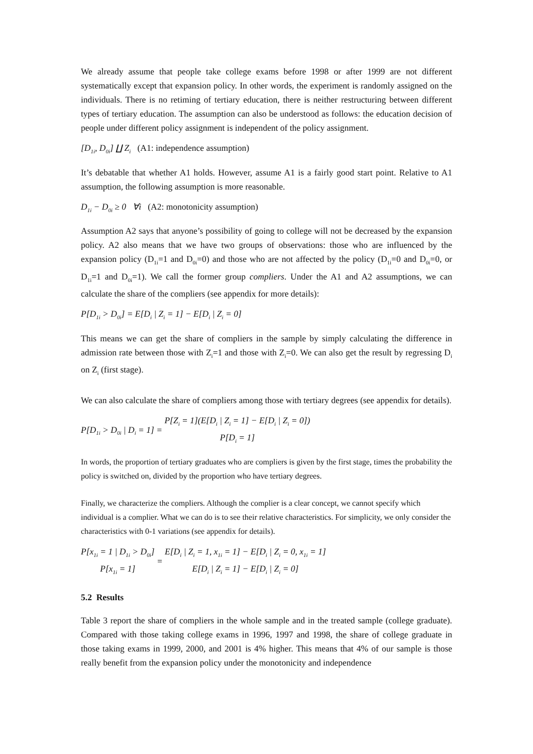We already assume that people take college exams before 1998 or after 1999 are not different systematically except that expansion policy. In other words, the experiment is randomly assigned on the individuals. There is no retiming of tertiary education, there is neither restructuring between different types of tertiary education. The assumption can also be understood as follows: the education decision of people under different policy assignment is independent of the policy assignment.
[D<sub>1i</sub>, D<sub>0i</sub>] ∐ Z<sub>i</sub> (A1: independence assumption)
It’s debatable that whether A1 holds. However, assume A1 is a fairly good start point. Relative to A1 assumption, the following assumption is more reasonable.
D<sub>1i</sub> − D<sub>0i</sub> ≥ 0 ∀i (A2: monotonicity assumption)
Assumption A2 says that anyone’s possibility of going to college will not be decreased by the expansion policy. A2 also means that we have two groups of observations: those who are influenced by the expansion policy (D<sub>1i</sub>=1 and D<sub>0i</sub>=0) and those who are not affected by the policy (D<sub>1i</sub>=0 and D<sub>0i</sub>=0, or D<sub>1i</sub>=1 and D<sub>0i</sub>=1). We call the former group compliers. Under the A1 and A2 assumptions, we can calculate the share of the compliers (see appendix for more details):
P[D<sub>1i</sub> > D<sub>0i</sub>] = E[D<sub>i</sub> | Z<sub>i</sub> = 1] − E[D<sub>i</sub> | Z<sub>i</sub> = 0]
This means we can get the share of compliers in the sample by simply calculating the difference in admission rate between those with Z<sub>i</sub>=1 and those with Z<sub>i</sub>=0. We can also get the result by regressing D<sub>i</sub> on Z<sub>i</sub> (first stage).
We can also calculate the share of compliers among those with tertiary degrees (see appendix for details).
P[D<sub>1i</sub> > D<sub>0i</sub> | D<sub>i</sub> = 1] = P[Z<sub>i</sub> = 1](E[D<sub>i</sub> | Z<sub>i</sub> = 1] − E[D<sub>i</sub> | Z<sub>i</sub> = 0]) P[D<sub>i</sub> = 1]
In words, the proportion of tertiary graduates who are compliers is given by the first stage, times the probability the policy is switched on, divided by the proportion who have tertiary degrees.
Finally, we characterize the compliers. Although the complier is a clear concept, we cannot specify which individual is a complier. What we can do is to see their relative characteristics. For simplicity, we only consider the characteristics with 0-1 variations (see appendix for details).
P[x<sub>1i</sub> = 1 | D<sub>1i</sub> > D<sub>0i</sub>] P[x<sub>1i</sub> = 1] = E[D<sub>i</sub> | Z<sub>i</sub> = 1, x<sub>1i</sub> = 1] − E[D<sub>i</sub> | Z<sub>i</sub> = 0, x<sub>1i</sub> = 1] E[D<sub>i</sub> | Z<sub>i</sub> = 1] − E[D<sub>i</sub> | Z<sub>i</sub> = 0]
5.2 Results
Table 3 report the share of compliers in the whole sample and in the treated sample (college graduate). Compared with those taking college exams in 1996, 1997 and 1998, the share of college graduate in those taking exams in 1999, 2000, and 2001 is 4% higher. This means that 4% of our sample is those really benefit from the expansion policy under the monotonicity and independence